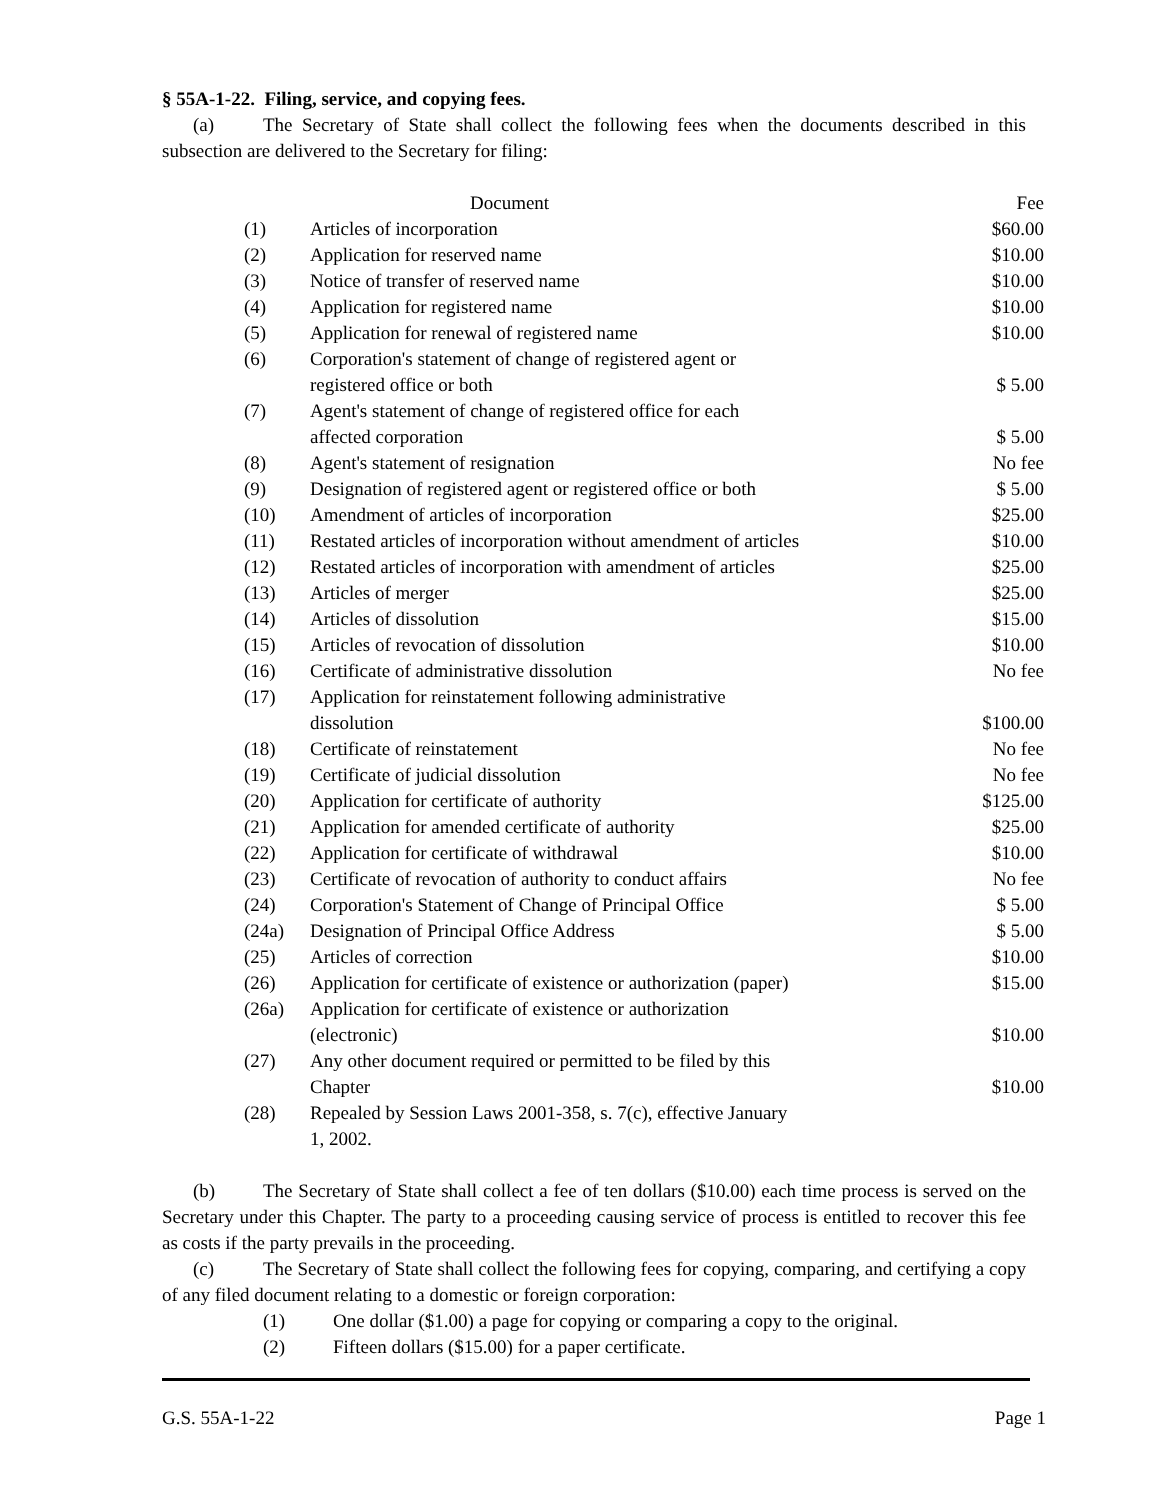§ 55A-1-22. Filing, service, and copying fees.
(a) The Secretary of State shall collect the following fees when the documents described in this subsection are delivered to the Secretary for filing:
| | Document | Fee |
| --- | --- | --- |
| (1) | Articles of incorporation | $60.00 |
| (2) | Application for reserved name | $10.00 |
| (3) | Notice of transfer of reserved name | $10.00 |
| (4) | Application for registered name | $10.00 |
| (5) | Application for renewal of registered name | $10.00 |
| (6) | Corporation's statement of change of registered agent or registered office or both | $ 5.00 |
| (7) | Agent's statement of change of registered office for each affected corporation | $ 5.00 |
| (8) | Agent's statement of resignation | No fee |
| (9) | Designation of registered agent or registered office or both | $ 5.00 |
| (10) | Amendment of articles of incorporation | $25.00 |
| (11) | Restated articles of incorporation without amendment of articles | $10.00 |
| (12) | Restated articles of incorporation with amendment of articles | $25.00 |
| (13) | Articles of merger | $25.00 |
| (14) | Articles of dissolution | $15.00 |
| (15) | Articles of revocation of dissolution | $10.00 |
| (16) | Certificate of administrative dissolution | No fee |
| (17) | Application for reinstatement following administrative dissolution | $100.00 |
| (18) | Certificate of reinstatement | No fee |
| (19) | Certificate of judicial dissolution | No fee |
| (20) | Application for certificate of authority | $125.00 |
| (21) | Application for amended certificate of authority | $25.00 |
| (22) | Application for certificate of withdrawal | $10.00 |
| (23) | Certificate of revocation of authority to conduct affairs | No fee |
| (24) | Corporation's Statement of Change of Principal Office | $ 5.00 |
| (24a) | Designation of Principal Office Address | $ 5.00 |
| (25) | Articles of correction | $10.00 |
| (26) | Application for certificate of existence or authorization (paper) | $15.00 |
| (26a) | Application for certificate of existence or authorization (electronic) | $10.00 |
| (27) | Any other document required or permitted to be filed by this Chapter | $10.00 |
| (28) | Repealed by Session Laws 2001-358, s. 7(c), effective January 1, 2002. | |
(b) The Secretary of State shall collect a fee of ten dollars ($10.00) each time process is served on the Secretary under this Chapter. The party to a proceeding causing service of process is entitled to recover this fee as costs if the party prevails in the proceeding.
(c) The Secretary of State shall collect the following fees for copying, comparing, and certifying a copy of any filed document relating to a domestic or foreign corporation:
(1) One dollar ($1.00) a page for copying or comparing a copy to the original.
(2) Fifteen dollars ($15.00) for a paper certificate.
G.S. 55A-1-22 Page 1